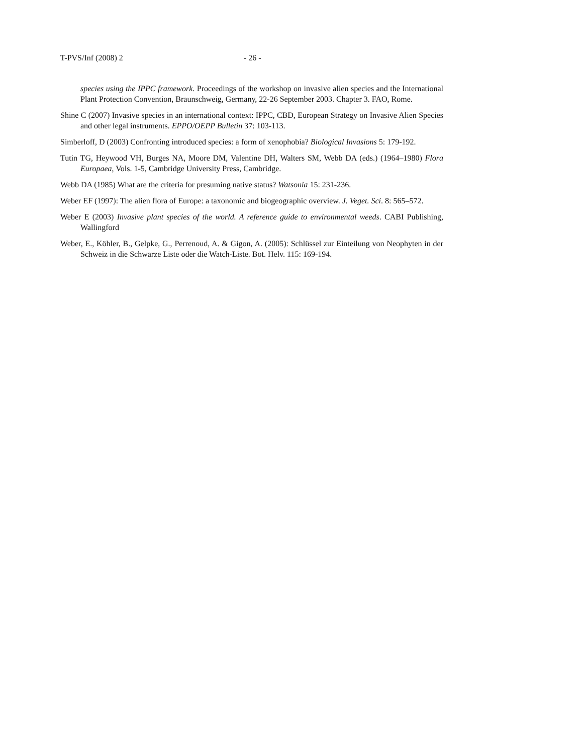T-PVS/Inf (2008) 2 - 26 -
species using the IPPC framework. Proceedings of the workshop on invasive alien species and the International Plant Protection Convention, Braunschweig, Germany, 22-26 September 2003. Chapter 3. FAO, Rome.
Shine C (2007) Invasive species in an international context: IPPC, CBD, European Strategy on Invasive Alien Species and other legal instruments. EPPO/OEPP Bulletin 37: 103-113.
Simberloff, D (2003) Confronting introduced species: a form of xenophobia? Biological Invasions 5: 179-192.
Tutin TG, Heywood VH, Burges NA, Moore DM, Valentine DH, Walters SM, Webb DA (eds.) (1964–1980) Flora Europaea, Vols. 1-5, Cambridge University Press, Cambridge.
Webb DA (1985) What are the criteria for presuming native status? Watsonia 15: 231-236.
Weber EF (1997): The alien flora of Europe: a taxonomic and biogeographic overview. J. Veget. Sci. 8: 565–572.
Weber E (2003) Invasive plant species of the world. A reference guide to environmental weeds. CABI Publishing, Wallingford
Weber, E., Köhler, B., Gelpke, G., Perrenoud, A. & Gigon, A. (2005): Schlüssel zur Einteilung von Neophyten in der Schweiz in die Schwarze Liste oder die Watch-Liste. Bot. Helv. 115: 169-194.